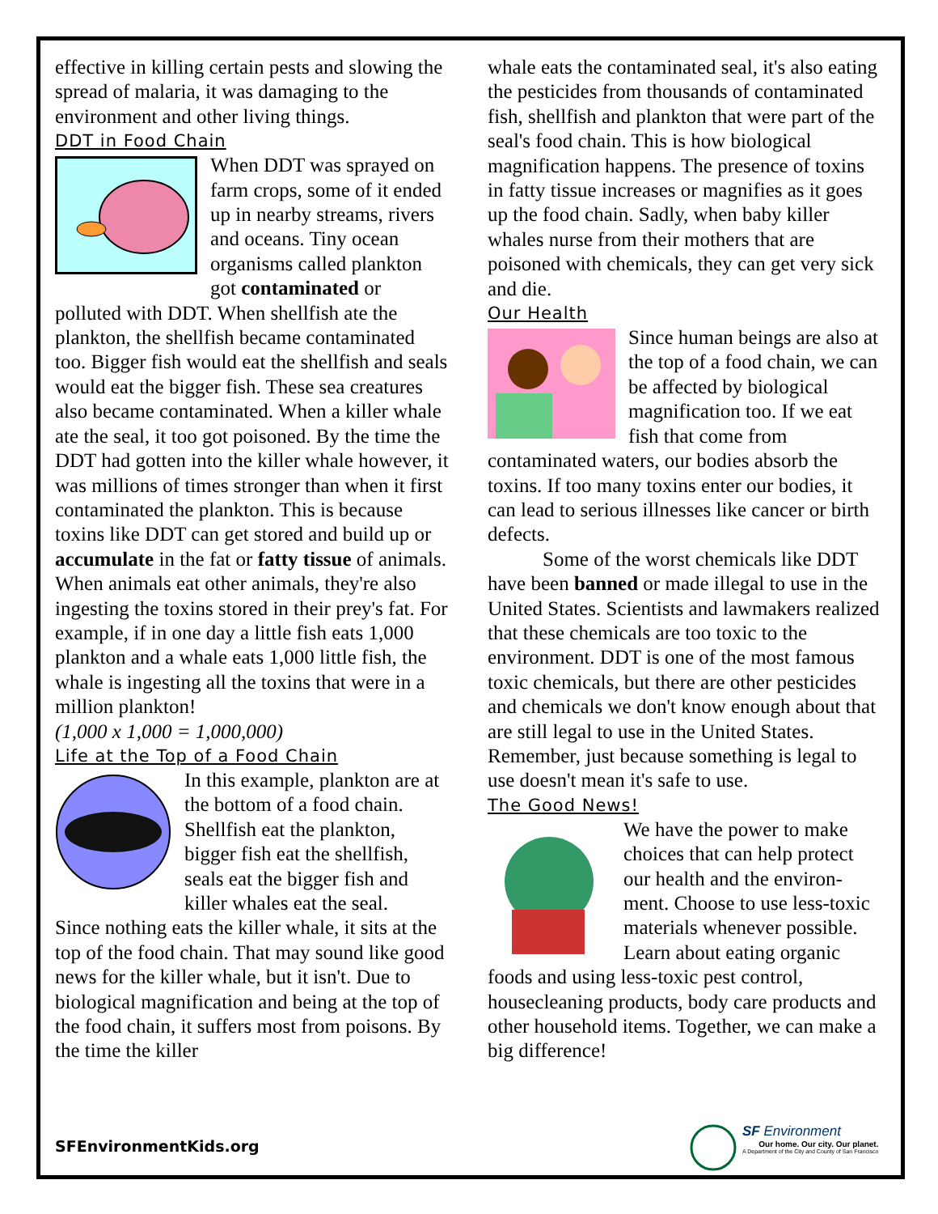effective in killing certain pests and slowing the spread of malaria, it was damaging to the environment and other living things.
DDT in Food Chain
When DDT was sprayed on farm crops, some of it ended up in nearby streams, rivers and oceans. Tiny ocean organisms called plankton got contaminated or polluted with DDT. When shellfish ate the plankton, the shellfish became contaminated too. Bigger fish would eat the shellfish and seals would eat the bigger fish. These sea creatures also became contaminated. When a killer whale ate the seal, it too got poisoned. By the time the DDT had gotten into the killer whale however, it was millions of times stronger than when it first contaminated the plankton. This is because toxins like DDT can get stored and build up or accumulate in the fat or fatty tissue of animals. When animals eat other animals, they're also ingesting the toxins stored in their prey's fat. For example, if in one day a little fish eats 1,000 plankton and a whale eats 1,000 little fish, the whale is ingesting all the toxins that were in a million plankton!
(1,000 x 1,000 = 1,000,000)
Life at the Top of a Food Chain
In this example, plankton are at the bottom of a food chain. Shellfish eat the plankton, bigger fish eat the shellfish, seals eat the bigger fish and killer whales eat the seal.
Since nothing eats the killer whale, it sits at the top of the food chain. That may sound like good news for the killer whale, but it isn't. Due to biological magnification and being at the top of the food chain, it suffers most from poisons. By the time the killer
whale eats the contaminated seal, it's also eating the pesticides from thousands of contaminated fish, shellfish and plankton that were part of the seal's food chain. This is how biological magnification happens. The presence of toxins in fatty tissue increases or magnifies as it goes up the food chain. Sadly, when baby killer whales nurse from their mothers that are poisoned with chemicals, they can get very sick and die.
Our Health
Since human beings are also at the top of a food chain, we can be affected by biological magnification too. If we eat fish that come from contaminated waters, our bodies absorb the toxins. If too many toxins enter our bodies, it can lead to serious illnesses like cancer or birth defects.
Some of the worst chemicals like DDT have been banned or made illegal to use in the United States. Scientists and lawmakers realized that these chemicals are too toxic to the environment. DDT is one of the most famous toxic chemicals, but there are other pesticides and chemicals we don't know enough about that are still legal to use in the United States. Remember, just because something is legal to use doesn't mean it's safe to use.
The Good News!
We have the power to make choices that can help protect our health and the environ-ment. Choose to use less-toxic materials whenever possible. Learn about eating organic foods and using less-toxic pest control, housecleaning products, body care products and other household items. Together, we can make a big difference!
SFEnvironmentKids.org
SF Environment
Our home. Our city. Our planet.
A Department of the City and County of San Francisco